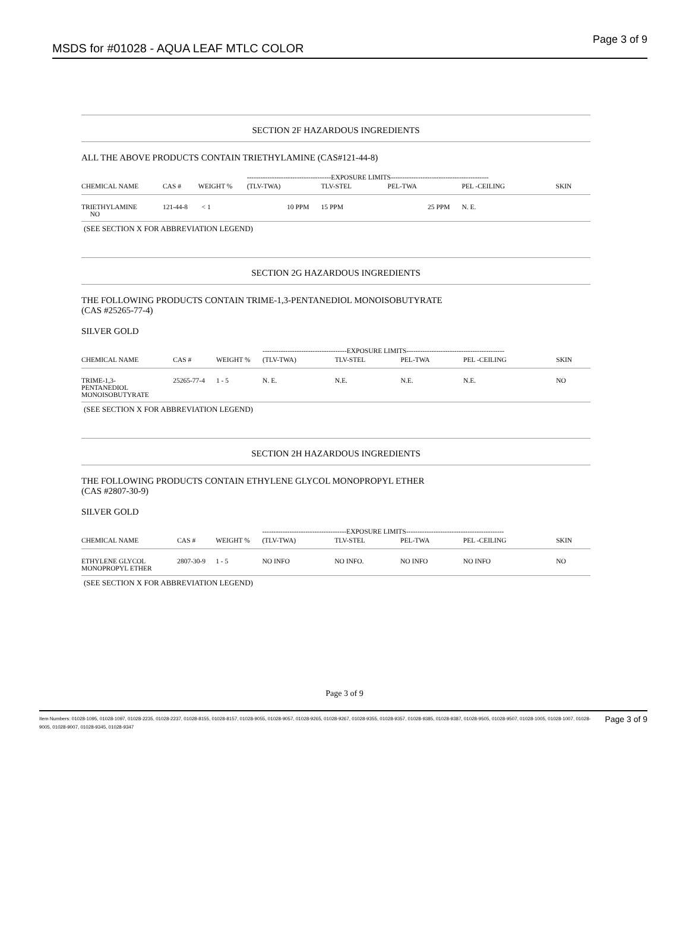MSDS for #01028 - AQUA LEAF MTLC COLOR
Page 3 of 9
SECTION 2F HAZARDOUS INGREDIENTS
ALL THE ABOVE PRODUCTS CONTAIN TRIETHYLAMINE (CAS#121-44-8)
| | | | -------------------------------------EXPOSURE LIMITS------------------------------------------- | | | | |
| CHEMICAL NAME | CAS # | WEIGHT % | (TLV-TWA) | TLV-STEL | PEL-TWA | PEL -CEILING | SKIN |
| TRIETHYLAMINE NO | 121-44-8 | < 1 | 10 PPM | 15 PPM | 25 PPM | N. E. | |
(SEE SECTION X FOR ABBREVIATION LEGEND)
SECTION 2G HAZARDOUS INGREDIENTS
THE FOLLOWING PRODUCTS CONTAIN TRIME-1,3-PENTANEDIOL MONOISOBUTYRATE
(CAS #25265-77-4)
SILVER GOLD
| | | | -------------------------------------EXPOSURE LIMITS------------------------------------------- | | | | |
| CHEMICAL NAME | CAS # | WEIGHT % | (TLV-TWA) | TLV-STEL | PEL-TWA | PEL -CEILING | SKIN |
| TRIME-1,3- PENTANEDIOL MONOISOBUTYRATE | 25265-77-4 | 1 - 5 | N. E. | N.E. | N.E. | N.E. | NO |
(SEE SECTION X FOR ABBREVIATION LEGEND)
SECTION 2H HAZARDOUS INGREDIENTS
THE FOLLOWING PRODUCTS CONTAIN ETHYLENE GLYCOL MONOPROPYL ETHER
(CAS #2807-30-9)
SILVER GOLD
| | | | -------------------------------------EXPOSURE LIMITS------------------------------------------- | | | | |
| CHEMICAL NAME | CAS # | WEIGHT % | (TLV-TWA) | TLV-STEL | PEL-TWA | PEL -CEILING | SKIN |
| ETHYLENE GLYCOL MONOPROPYL ETHER | 2807-30-9 | 1 - 5 | NO INFO | NO INFO. | NO INFO | NO INFO | NO |
(SEE SECTION X FOR ABBREVIATION LEGEND)
Page 3 of 9
Item Numbers: 01028-1095, 01028-1097, 01028-2235, 01028-2237, 01028-8155, 01028-8157, 01028-9055, 01028-9057, 01028-9265, 01028-9267, 01028-9355, 01028-9357, 01028-9385, 01028-9387, 01028-9505, 01028-9507, 01028-1005, 01028-1007, 01028-9005, 01028-9007, 01028-9345, 01028-9347
Page 3 of 9